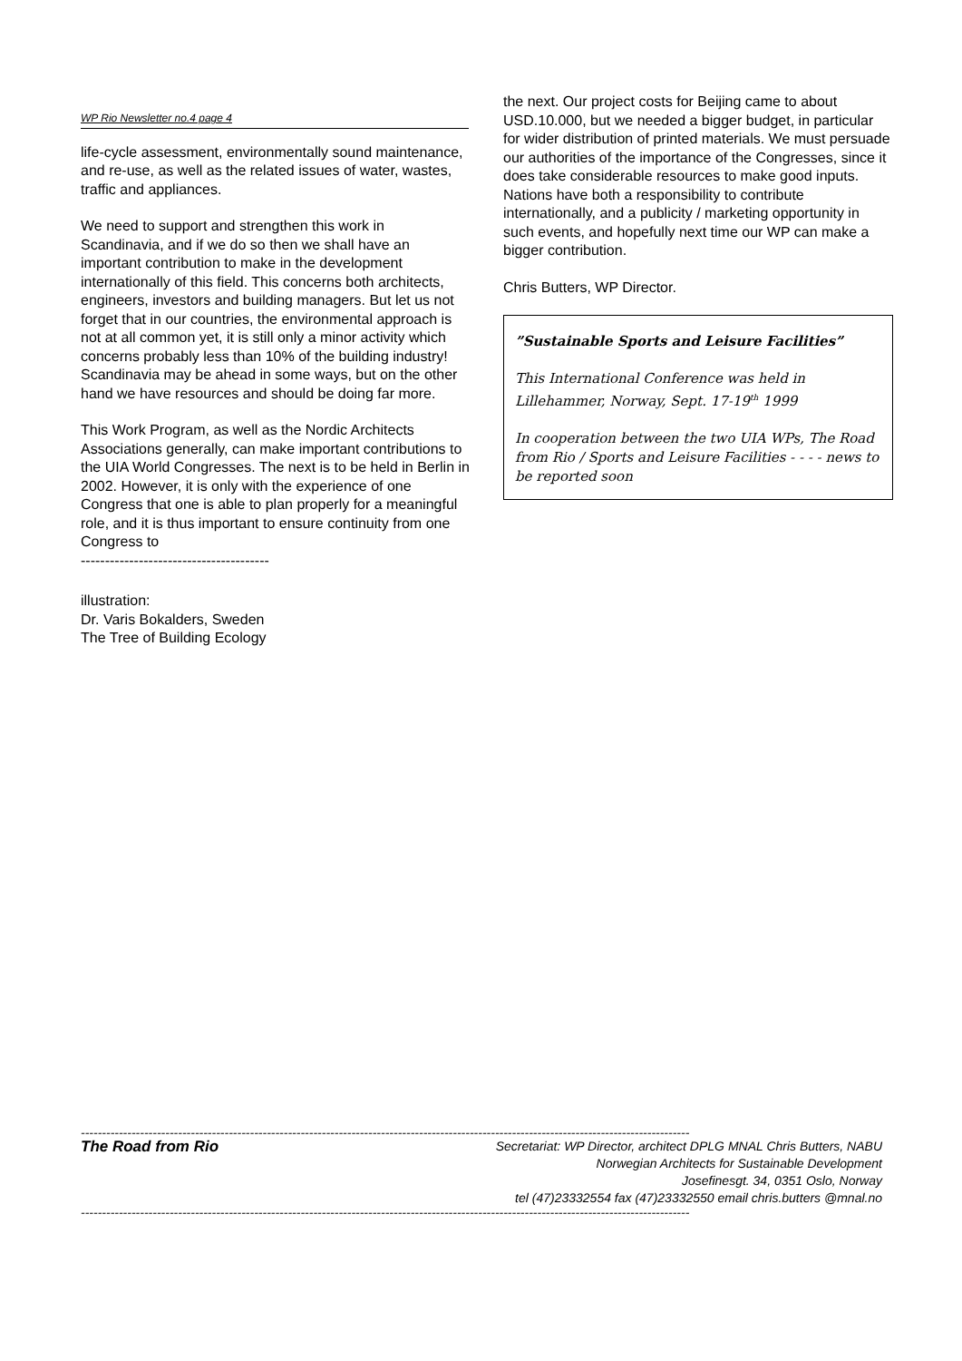WP Rio Newsletter no.4 page 4
life-cycle assessment, environmentally sound maintenance, and re-use, as well as the related issues of water, wastes, traffic and appliances.
We need to support and strengthen this work in Scandinavia, and if we do so then we shall have an important contribution to make in the development internationally of this field. This concerns both architects, engineers, investors and building managers. But let us not forget that in our countries, the environmental approach is not at all common yet, it is still only a minor activity which concerns probably less than 10% of the building industry! Scandinavia may be ahead in some ways, but on the other hand we have resources and should be doing far more.
This Work Program, as well as the Nordic Architects Associations generally, can make important contributions to the UIA World Congresses. The next is to be held in Berlin in 2002. However, it is only with the experience of one Congress that one is able to plan properly for a meaningful role, and it is thus important to ensure continuity from one Congress to
---------------------------------------
illustration:
Dr. Varis Bokalders, Sweden
The Tree of Building Ecology
the next. Our project costs for Beijing came to about USD.10.000, but we needed a bigger budget, in particular for wider distribution of printed materials. We must persuade our authorities of the importance of the Congresses, since it does take considerable resources to make good inputs. Nations have both a responsibility to contribute internationally, and a publicity / marketing opportunity in such events, and hopefully next time our WP can make a bigger contribution.
Chris Butters, WP Director.
”Sustainable Sports and Leisure Facilities”
This International Conference was held in Lillehammer, Norway, Sept. 17-19<sup>th</sup> 1999
In cooperation between the two UIA WPs, The Road from Rio / Sports and Leisure Facilities - - - - news to be reported soon
------------------------------------------------------------------------------------------------------------------------------------------------
The Road from Rio
Secretariat: WP Director, architect DPLG MNAL Chris Butters, NABU
Norwegian Architects for Sustainable Development
Josefinesgt. 34, 0351 Oslo, Norway
tel (47)23332554 fax (47)23332550 email chris.butters @mnal.no
------------------------------------------------------------------------------------------------------------------------------------------------